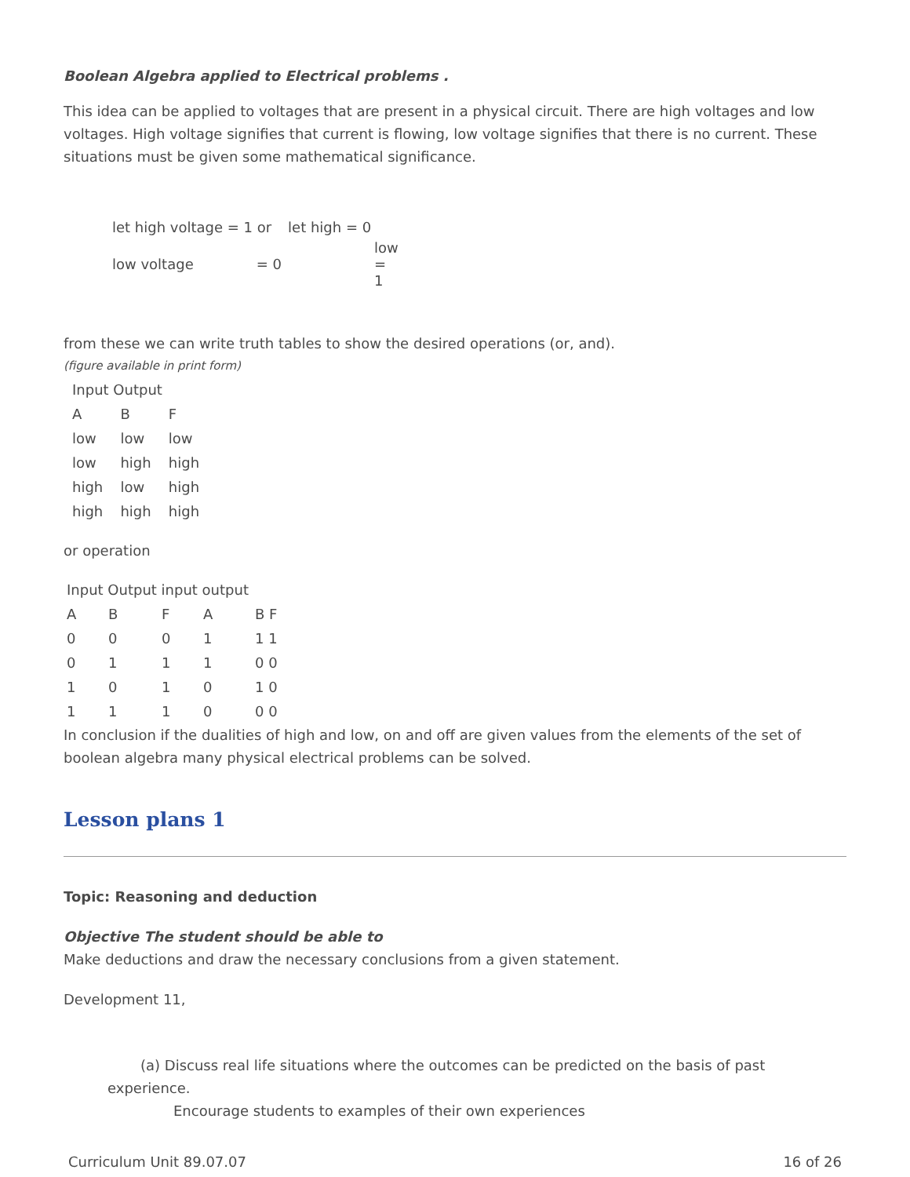Boolean Algebra applied to Electrical problems .
This idea can be applied to voltages that are present in a physical circuit. There are high voltages and low voltages. High voltage signifies that current is flowing, low voltage signifies that there is no current. These situations must be given some mathematical significance.
| let high voltage = 1 or | let high = 0 |
| low voltage = 0 | low = 1 |
from these we can write truth tables to show the desired operations (or, and).
(figure available in print form)
| Input Output | | |
| A | B | F |
| low | low | low |
| low | high | high |
| high | low | high |
| high | high | high |
or operation
| Input Output input output | | | | |
| A | B | F | A | B F |
| 0 | 0 | 0 | 1 | 1 1 |
| 0 | 1 | 1 | 1 | 0 0 |
| 1 | 0 | 1 | 0 | 1 0 |
| 1 | 1 | 1 | 0 | 0 0 |
In conclusion if the dualities of high and low, on and off are given values from the elements of the set of boolean algebra many physical electrical problems can be solved.
Lesson plans 1
Topic: Reasoning and deduction
Objective The student should be able to
Make deductions and draw the necessary conclusions from a given statement.
Development 11,
(a) Discuss real life situations where the outcomes can be predicted on the basis of past experience.
Encourage students to examples of their own experiences
Curriculum Unit 89.07.07 16 of 26